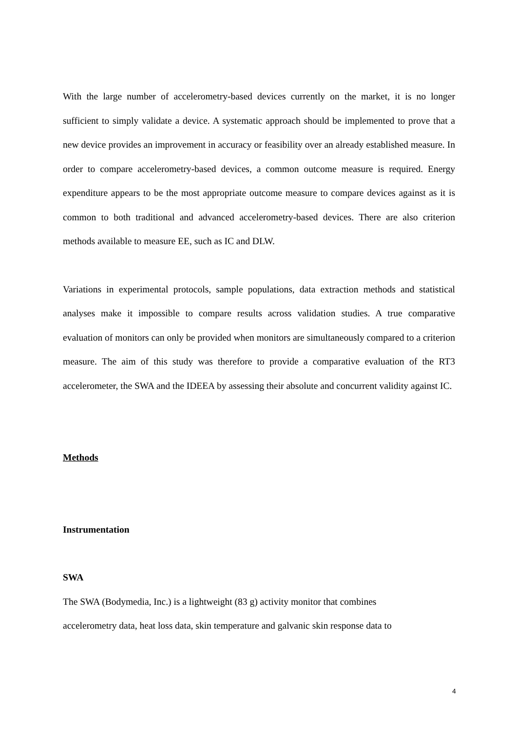With the large number of accelerometry-based devices currently on the market, it is no longer sufficient to simply validate a device. A systematic approach should be implemented to prove that a new device provides an improvement in accuracy or feasibility over an already established measure. In order to compare accelerometry-based devices, a common outcome measure is required. Energy expenditure appears to be the most appropriate outcome measure to compare devices against as it is common to both traditional and advanced accelerometry-based devices. There are also criterion methods available to measure EE, such as IC and DLW.
Variations in experimental protocols, sample populations, data extraction methods and statistical analyses make it impossible to compare results across validation studies. A true comparative evaluation of monitors can only be provided when monitors are simultaneously compared to a criterion measure. The aim of this study was therefore to provide a comparative evaluation of the RT3 accelerometer, the SWA and the IDEEA by assessing their absolute and concurrent validity against IC.
Methods
Instrumentation
SWA
The SWA (Bodymedia, Inc.) is a lightweight (83 g) activity monitor that combines
accelerometry data, heat loss data, skin temperature and galvanic skin response data to
4